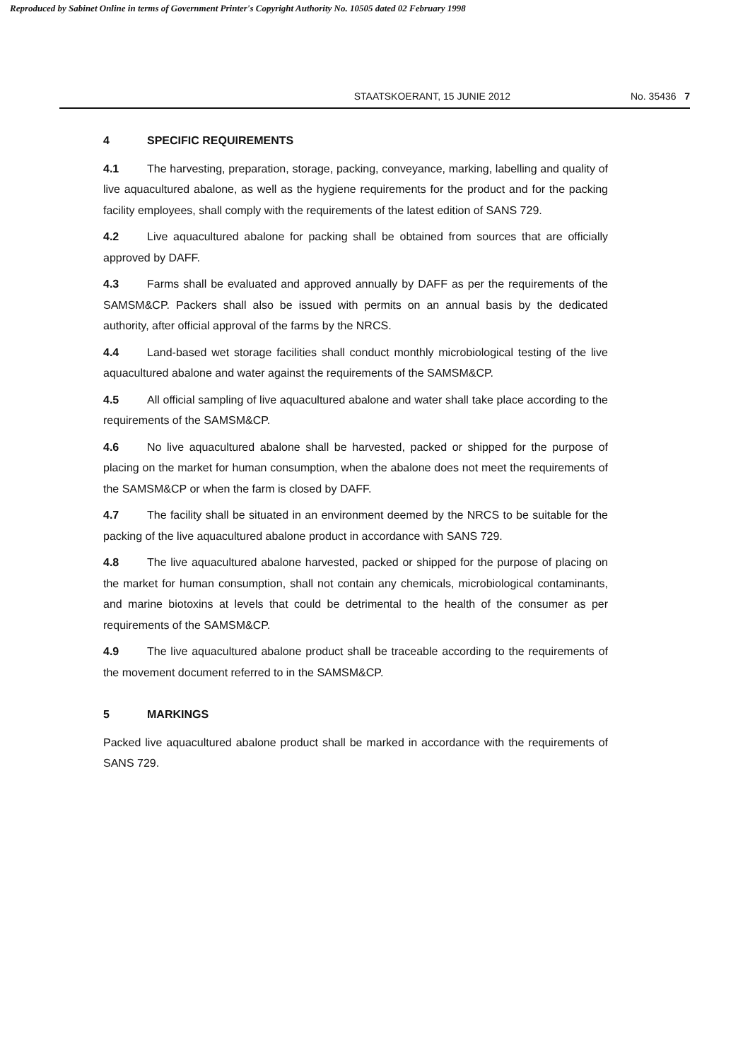Reproduced by Sabinet Online in terms of Government Printer's Copyright Authority No. 10505 dated 02 February 1998
STAATSKOERANT, 15 JUNIE 2012 No. 35436 7
4 SPECIFIC REQUIREMENTS
4.1 The harvesting, preparation, storage, packing, conveyance, marking, labelling and quality of live aquacultured abalone, as well as the hygiene requirements for the product and for the packing facility employees, shall comply with the requirements of the latest edition of SANS 729.
4.2 Live aquacultured abalone for packing shall be obtained from sources that are officially approved by DAFF.
4.3 Farms shall be evaluated and approved annually by DAFF as per the requirements of the SAMSM&CP. Packers shall also be issued with permits on an annual basis by the dedicated authority, after official approval of the farms by the NRCS.
4.4 Land-based wet storage facilities shall conduct monthly microbiological testing of the live aquacultured abalone and water against the requirements of the SAMSM&CP.
4.5 All official sampling of live aquacultured abalone and water shall take place according to the requirements of the SAMSM&CP.
4.6 No live aquacultured abalone shall be harvested, packed or shipped for the purpose of placing on the market for human consumption, when the abalone does not meet the requirements of the SAMSM&CP or when the farm is closed by DAFF.
4.7 The facility shall be situated in an environment deemed by the NRCS to be suitable for the packing of the live aquacultured abalone product in accordance with SANS 729.
4.8 The live aquacultured abalone harvested, packed or shipped for the purpose of placing on the market for human consumption, shall not contain any chemicals, microbiological contaminants, and marine biotoxins at levels that could be detrimental to the health of the consumer as per requirements of the SAMSM&CP.
4.9 The live aquacultured abalone product shall be traceable according to the requirements of the movement document referred to in the SAMSM&CP.
5 MARKINGS
Packed live aquacultured abalone product shall be marked in accordance with the requirements of SANS 729.